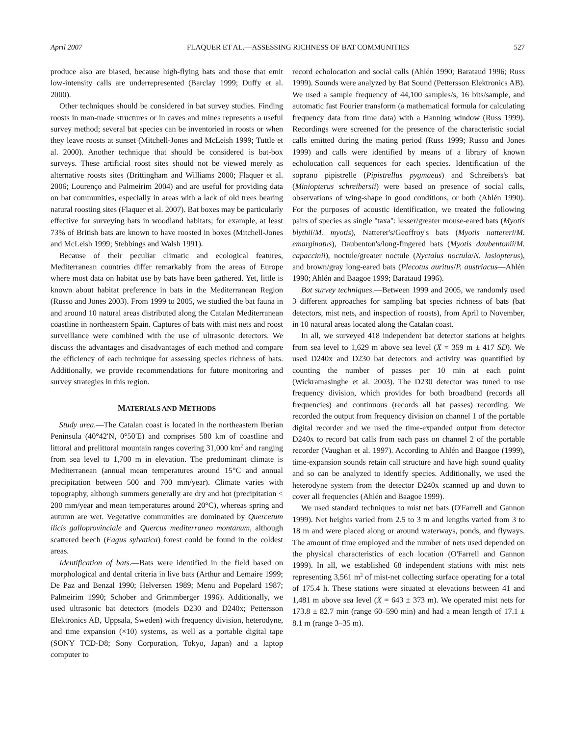April 2007 FLAQUER ET AL.—ASSESSING RICHNESS OF BAT COMMUNITIES 527
produce also are biased, because high-flying bats and those that emit low-intensity calls are underrepresented (Barclay 1999; Duffy et al. 2000).
Other techniques should be considered in bat survey studies. Finding roosts in man-made structures or in caves and mines represents a useful survey method; several bat species can be inventoried in roosts or when they leave roosts at sunset (Mitchell-Jones and McLeish 1999; Tuttle et al. 2000). Another technique that should be considered is bat-box surveys. These artificial roost sites should not be viewed merely as alternative roosts sites (Brittingham and Williams 2000; Flaquer et al. 2006; Lourenço and Palmeirim 2004) and are useful for providing data on bat communities, especially in areas with a lack of old trees bearing natural roosting sites (Flaquer et al. 2007). Bat boxes may be particularly effective for surveying bats in woodland habitats; for example, at least 73% of British bats are known to have roosted in boxes (Mitchell-Jones and McLeish 1999; Stebbings and Walsh 1991).
Because of their peculiar climatic and ecological features, Mediterranean countries differ remarkably from the areas of Europe where most data on habitat use by bats have been gathered. Yet, little is known about habitat preference in bats in the Mediterranean Region (Russo and Jones 2003). From 1999 to 2005, we studied the bat fauna in and around 10 natural areas distributed along the Catalan Mediterranean coastline in northeastern Spain. Captures of bats with mist nets and roost surveillance were combined with the use of ultrasonic detectors. We discuss the advantages and disadvantages of each method and compare the efficiency of each technique for assessing species richness of bats. Additionally, we provide recommendations for future monitoring and survey strategies in this region.
MATERIALS AND METHODS
Study area.—The Catalan coast is located in the northeastern Iberian Peninsula (40°42′N, 0°50′E) and comprises 580 km of coastline and littoral and prelittoral mountain ranges covering 31,000 km<sup>2</sup> and ranging from sea level to 1,700 m in elevation. The predominant climate is Mediterranean (annual mean temperatures around 15°C and annual precipitation between 500 and 700 mm/year). Climate varies with topography, although summers generally are dry and hot (precipitation < 200 mm/year and mean temperatures around 20°C), whereas spring and autumn are wet. Vegetative communities are dominated by Quercetum ilicis galloprovinciale and Quercus mediterraneo montanum, although scattered beech (Fagus sylvatica) forest could be found in the coldest areas.
Identification of bats.—Bats were identified in the field based on morphological and dental criteria in live bats (Arthur and Lemaire 1999; De Paz and Benzal 1990; Helversen 1989; Menu and Popelard 1987; Palmeirim 1990; Schober and Grimmberger 1996). Additionally, we used ultrasonic bat detectors (models D230 and D240x; Pettersson Elektronics AB, Uppsala, Sweden) with frequency division, heterodyne, and time expansion (×10) systems, as well as a portable digital tape (SONY TCD-D8; Sony Corporation, Tokyo, Japan) and a laptop computer to
record echolocation and social calls (Ahlén 1990; Barataud 1996; Russ 1999). Sounds were analyzed by Bat Sound (Pettersson Elektronics AB). We used a sample frequency of 44,100 samples/s, 16 bits/sample, and automatic fast Fourier transform (a mathematical formula for calculating frequency data from time data) with a Hanning window (Russ 1999). Recordings were screened for the presence of the characteristic social calls emitted during the mating period (Russ 1999; Russo and Jones 1999) and calls were identified by means of a library of known echolocation call sequences for each species. Identification of the soprano pipistrelle (Pipistrellus pygmaeus) and Schreibers's bat (Miniopterus schreibersii) were based on presence of social calls, observations of wing-shape in good conditions, or both (Ahlén 1990). For the purposes of acoustic identification, we treated the following pairs of species as single ''taxa'': lesser/greater mouse-eared bats (Myotis blythii/M. myotis), Natterer's/Geoffroy's bats (Myotis nattereri/M. emarginatus), Daubenton's/long-fingered bats (Myotis daubentonii/M. capaccinii), noctule/greater noctule (Nyctalus noctula/N. lasiopterus), and brown/gray long-eared bats (Plecotus auritus/P. austriacus—Ahlén 1990; Ahlén and Baagoe 1999; Barataud 1996).
Bat survey techniques.—Between 1999 and 2005, we randomly used 3 different approaches for sampling bat species richness of bats (bat detectors, mist nets, and inspection of roosts), from April to November, in 10 natural areas located along the Catalan coast.
In all, we surveyed 418 independent bat detector stations at heights from sea level to 1,629 m above sea level (X̄ = 359 m ± 417 SD). We used D240x and D230 bat detectors and activity was quantified by counting the number of passes per 10 min at each point (Wickramasinghe et al. 2003). The D230 detector was tuned to use frequency division, which provides for both broadband (records all frequencies) and continuous (records all bat passes) recording. We recorded the output from frequency division on channel 1 of the portable digital recorder and we used the time-expanded output from detector D240x to record bat calls from each pass on channel 2 of the portable recorder (Vaughan et al. 1997). According to Ahlén and Baagoe (1999), time-expansion sounds retain call structure and have high sound quality and so can be analyzed to identify species. Additionally, we used the heterodyne system from the detector D240x scanned up and down to cover all frequencies (Ahlén and Baagoe 1999).
We used standard techniques to mist net bats (O'Farrell and Gannon 1999). Net heights varied from 2.5 to 3 m and lengths varied from 3 to 18 m and were placed along or around waterways, ponds, and flyways. The amount of time employed and the number of nets used depended on the physical characteristics of each location (O'Farrell and Gannon 1999). In all, we established 68 independent stations with mist nets representing 3,561 m<sup>2</sup> of mist-net collecting surface operating for a total of 175.4 h. These stations were situated at elevations between 41 and 1,481 m above sea level (X̄ = 643 ± 373 m). We operated mist nets for 173.8 ± 82.7 min (range 60–590 min) and had a mean length of 17.1 ± 8.1 m (range 3–35 m).